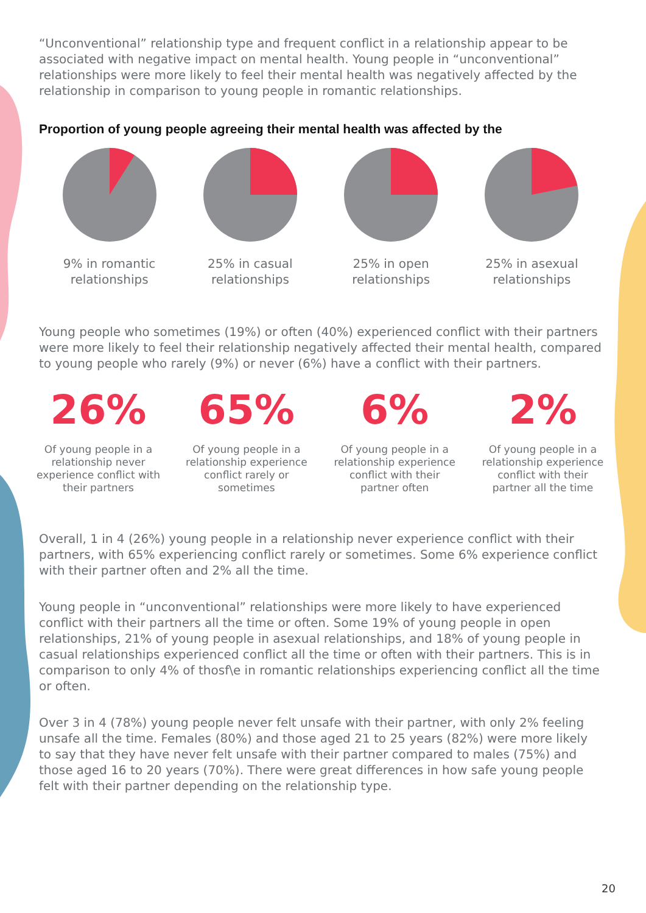“Unconventional” relationship type and frequent conflict in a relationship appear to be associated with negative impact on mental health. Young people in “unconventional” relationships were more likely to feel their mental health was negatively affected by the relationship in comparison to young people in romantic relationships.
Proportion of young people agreeing their mental health was affected by the
9% in romantic relationships
25% in casual relationships
25% in open relationships
25% in asexual relationships
Young people who sometimes (19%) or often (40%) experienced conflict with their partners were more likely to feel their relationship negatively affected their mental health, compared to young people who rarely (9%) or never (6%) have a conflict with their partners.
26%
Of young people in a relationship never experience conflict with their partners
65%
Of young people in a relationship experience conflict rarely or sometimes
6%
Of young people in a relationship experience conflict with their partner often
2%
Of young people in a relationship experience conflict with their partner all the time
Overall, 1 in 4 (26%) young people in a relationship never experience conflict with their partners, with 65% experiencing conflict rarely or sometimes. Some 6% experience conflict with their partner often and 2% all the time.
Young people in “unconventional” relationships were more likely to have experienced conflict with their partners all the time or often. Some 19% of young people in open relationships, 21% of young people in asexual relationships, and 18% of young people in casual relationships experienced conflict all the time or often with their partners. This is in comparison to only 4% of thosf\e in romantic relationships experiencing conflict all the time or often.
Over 3 in 4 (78%) young people never felt unsafe with their partner, with only 2% feeling unsafe all the time. Females (80%) and those aged 21 to 25 years (82%) were more likely to say that they have never felt unsafe with their partner compared to males (75%) and those aged 16 to 20 years (70%). There were great differences in how safe young people felt with their partner depending on the relationship type.
20